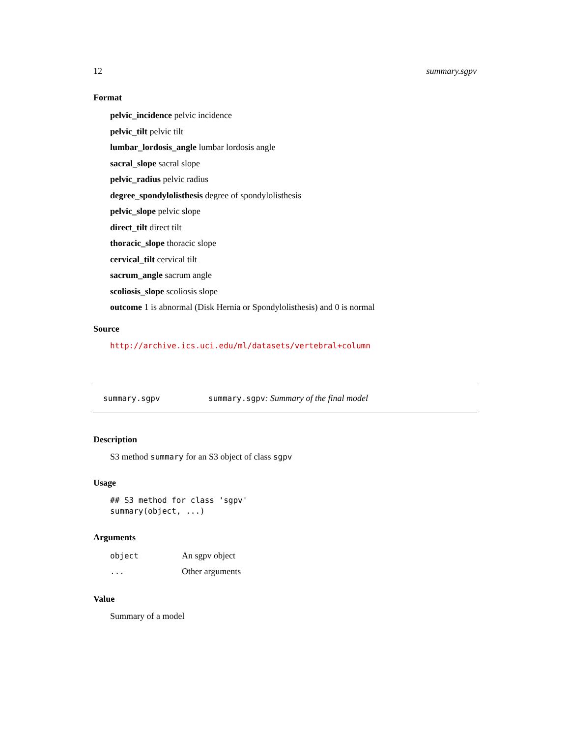12 summary.sgpv
Format
pelvic_incidence pelvic incidence
pelvic_tilt pelvic tilt
lumbar_lordosis_angle lumbar lordosis angle
sacral_slope sacral slope
pelvic_radius pelvic radius
degree_spondylolisthesis degree of spondylolisthesis
pelvic_slope pelvic slope
direct_tilt direct tilt
thoracic_slope thoracic slope
cervical_tilt cervical tilt
sacrum_angle sacrum angle
scoliosis_slope scoliosis slope
outcome 1 is abnormal (Disk Hernia or Spondylolisthesis) and 0 is normal
Source
http://archive.ics.uci.edu/ml/datasets/vertebral+column
summary.sgpv summary.sgpv: Summary of the final model
Description
S3 method summary for an S3 object of class sgpv
Usage
## S3 method for class 'sgpv'
summary(object, ...)
Arguments
| object | An sgpv object |
| ... | Other arguments |
Value
Summary of a model